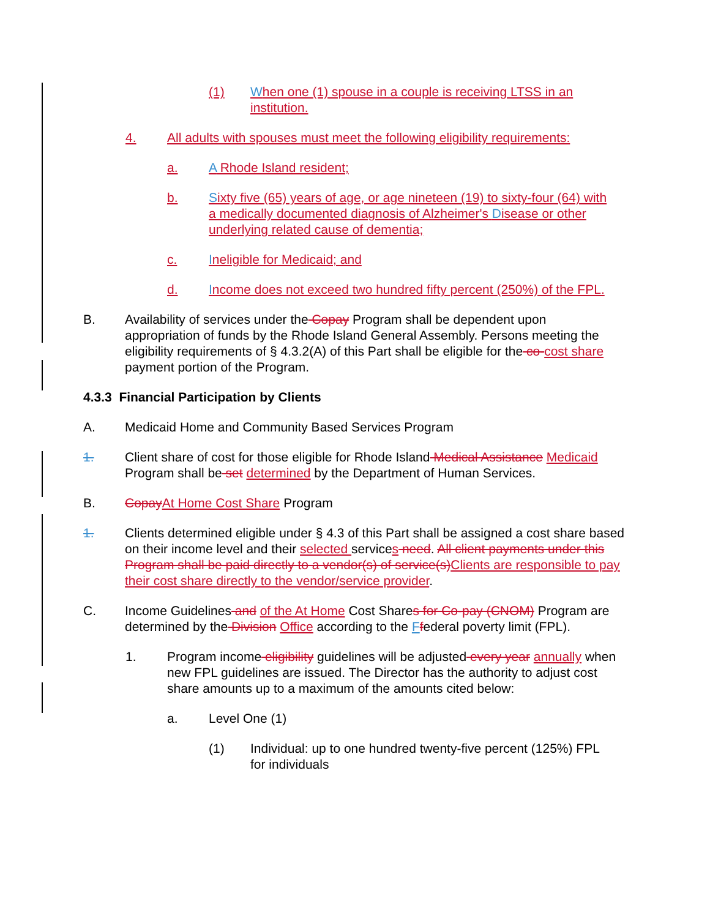(1) When one (1) spouse in a couple is receiving LTSS in an institution.
4. All adults with spouses must meet the following eligibility requirements:
a. A Rhode Island resident;
b. Sixty five (65) years of age, or age nineteen (19) to sixty-four (64) with a medically documented diagnosis of Alzheimer's Disease or other underlying related cause of dementia;
c. Ineligible for Medicaid; and
d. Income does not exceed two hundred fifty percent (250%) of the FPL.
B. Availability of services under the Copay Program shall be dependent upon appropriation of funds by the Rhode Island General Assembly. Persons meeting the eligibility requirements of § 4.3.2(A) of this Part shall be eligible for the co-cost share payment portion of the Program.
4.3.3 Financial Participation by Clients
A. Medicaid Home and Community Based Services Program
1. Client share of cost for those eligible for Rhode Island Medical Assistance Medicaid Program shall be set determined by the Department of Human Services.
B. Copay At Home Cost Share Program
1. Clients determined eligible under § 4.3 of this Part shall be assigned a cost share based on their income level and their selected services need. All client payments under this Program shall be paid directly to a vendor(s) of service(s) Clients are responsible to pay their cost share directly to the vendor/service provider.
C. Income Guidelines and of the At Home Cost Shares for Co-pay (CNOM) Program are determined by the Division Office according to the Ffederal poverty limit (FPL).
1. Program income eligibility guidelines will be adjusted every year annually when new FPL guidelines are issued. The Director has the authority to adjust cost share amounts up to a maximum of the amounts cited below:
a. Level One (1)
(1) Individual: up to one hundred twenty-five percent (125%) FPL for individuals